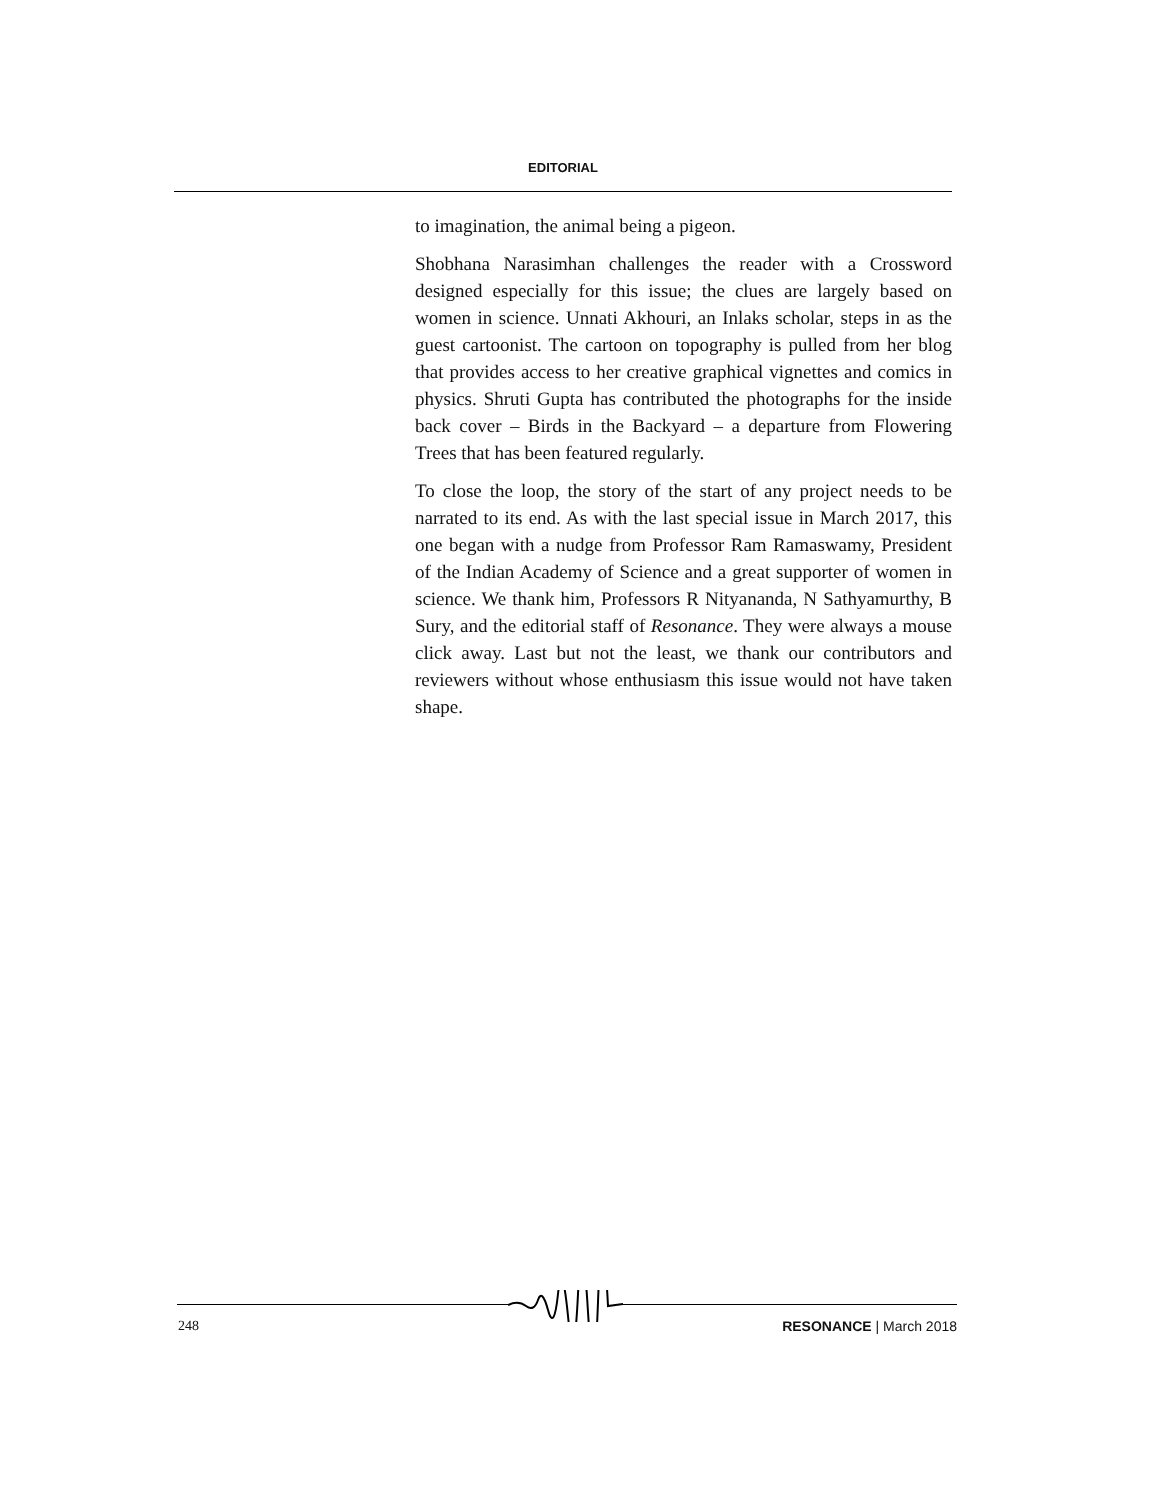EDITORIAL
to imagination, the animal being a pigeon.
Shobhana Narasimhan challenges the reader with a Crossword designed especially for this issue; the clues are largely based on women in science. Unnati Akhouri, an Inlaks scholar, steps in as the guest cartoonist. The cartoon on topography is pulled from her blog that provides access to her creative graphical vignettes and comics in physics. Shruti Gupta has contributed the photographs for the inside back cover – Birds in the Backyard – a departure from Flowering Trees that has been featured regularly.
To close the loop, the story of the start of any project needs to be narrated to its end. As with the last special issue in March 2017, this one began with a nudge from Professor Ram Ramaswamy, President of the Indian Academy of Science and a great supporter of women in science. We thank him, Professors R Nityananda, N Sathyamurthy, B Sury, and the editorial staff of Resonance. They were always a mouse click away. Last but not the least, we thank our contributors and reviewers without whose enthusiasm this issue would not have taken shape.
248 RESONANCE | March 2018